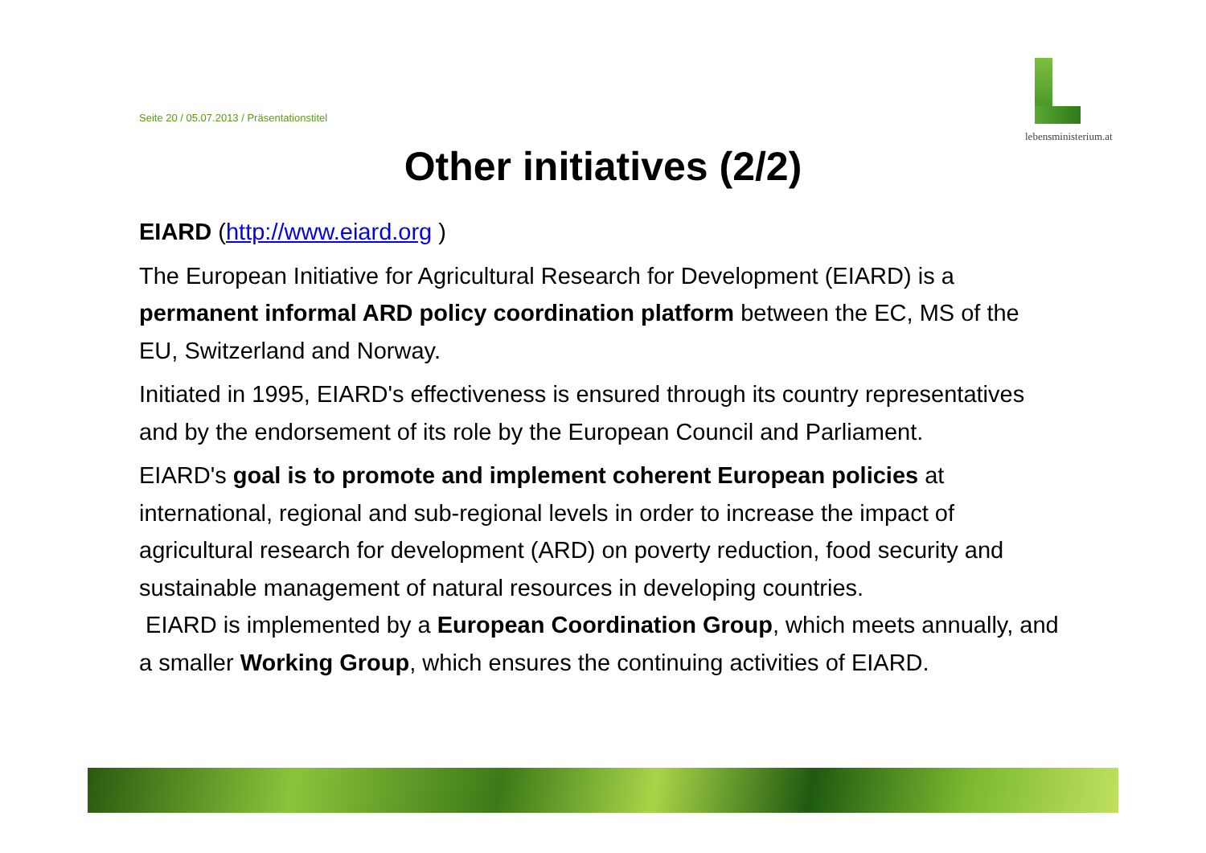Seite 20 / 05.07.2013 / Präsentationstitel
lebensministerium.at
Other initiatives (2/2)
EIARD (http://www.eiard.org )
The European Initiative for Agricultural Research for Development (EIARD) is a permanent informal ARD policy coordination platform between the EC, MS of the EU, Switzerland and Norway.
Initiated in 1995, EIARD's effectiveness is ensured through its country representatives and by the endorsement of its role by the European Council and Parliament.
EIARD's goal is to promote and implement coherent European policies at international, regional and sub-regional levels in order to increase the impact of agricultural research for development (ARD) on poverty reduction, food security and sustainable management of natural resources in developing countries.
EIARD is implemented by a European Coordination Group, which meets annually, and a smaller Working Group, which ensures the continuing activities of EIARD.